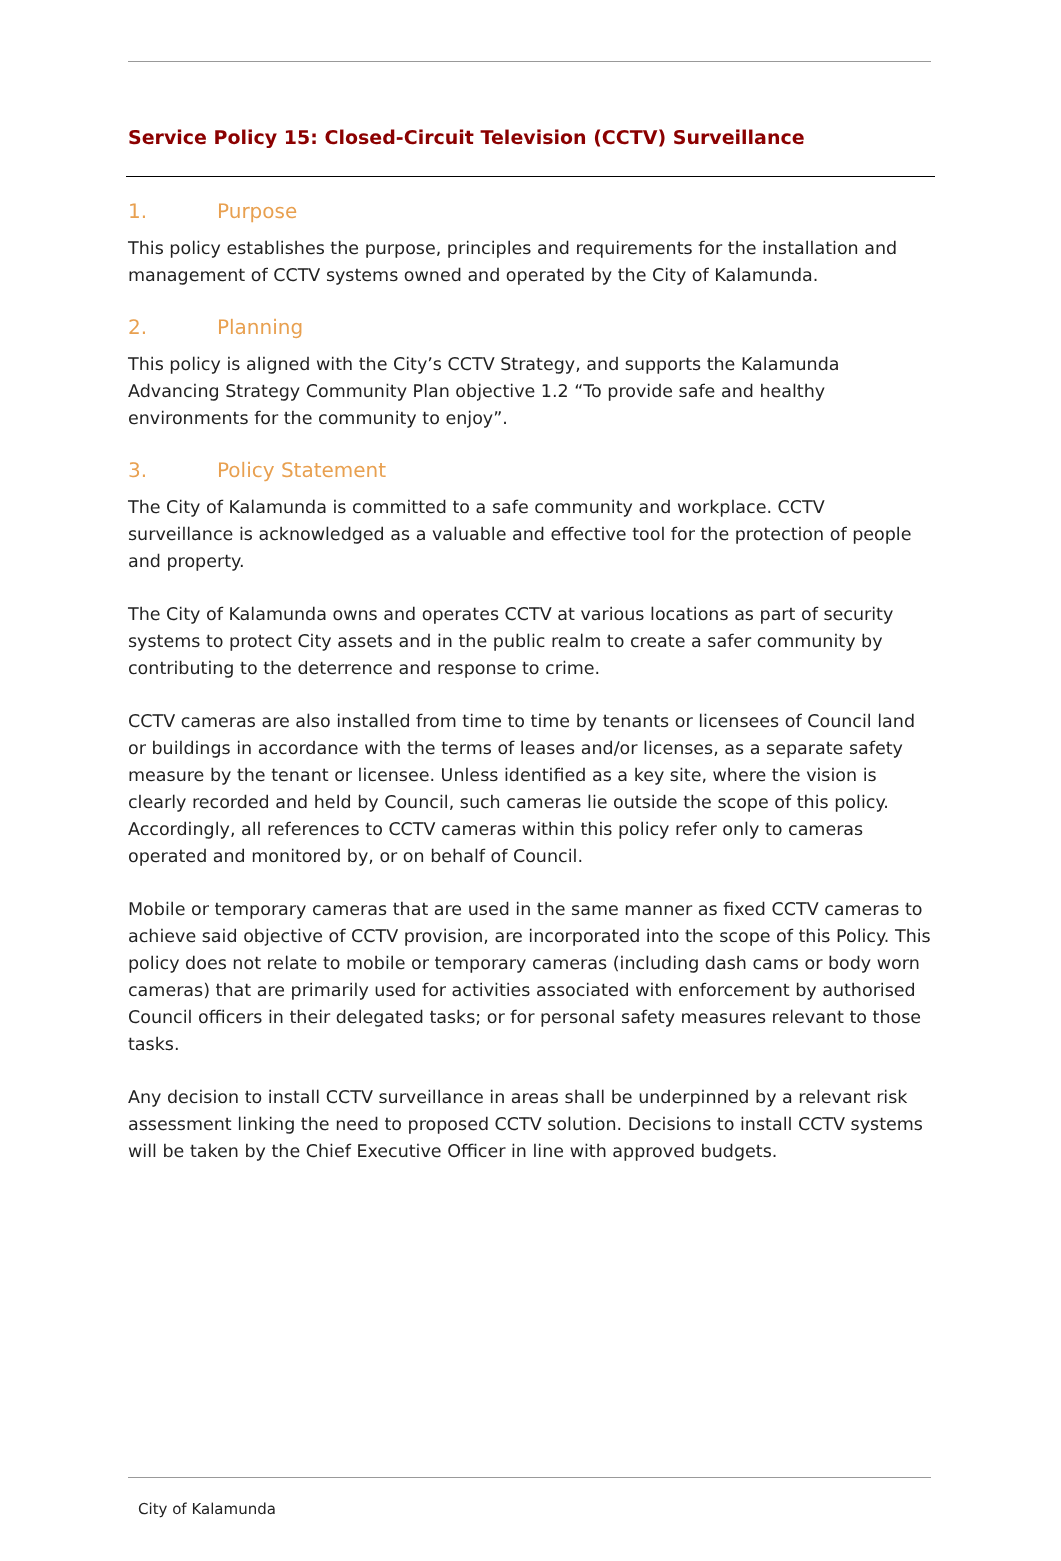Service Policy 15: Closed-Circuit Television (CCTV) Surveillance
1. Purpose
This policy establishes the purpose, principles and requirements for the installation and management of CCTV systems owned and operated by the City of Kalamunda.
2. Planning
This policy is aligned with the City’s CCTV Strategy, and supports the Kalamunda Advancing Strategy Community Plan objective 1.2 “To provide safe and healthy environments for the community to enjoy”.
3. Policy Statement
The City of Kalamunda is committed to a safe community and workplace. CCTV surveillance is acknowledged as a valuable and effective tool for the protection of people and property.
The City of Kalamunda owns and operates CCTV at various locations as part of security systems to protect City assets and in the public realm to create a safer community by contributing to the deterrence and response to crime.
CCTV cameras are also installed from time to time by tenants or licensees of Council land or buildings in accordance with the terms of leases and/or licenses, as a separate safety measure by the tenant or licensee. Unless identified as a key site, where the vision is clearly recorded and held by Council, such cameras lie outside the scope of this policy. Accordingly, all references to CCTV cameras within this policy refer only to cameras operated and monitored by, or on behalf of Council.
Mobile or temporary cameras that are used in the same manner as fixed CCTV cameras to achieve said objective of CCTV provision, are incorporated into the scope of this Policy. This policy does not relate to mobile or temporary cameras (including dash cams or body worn cameras) that are primarily used for activities associated with enforcement by authorised Council officers in their delegated tasks; or for personal safety measures relevant to those tasks.
Any decision to install CCTV surveillance in areas shall be underpinned by a relevant risk assessment linking the need to proposed CCTV solution. Decisions to install CCTV systems will be taken by the Chief Executive Officer in line with approved budgets.
City of Kalamunda